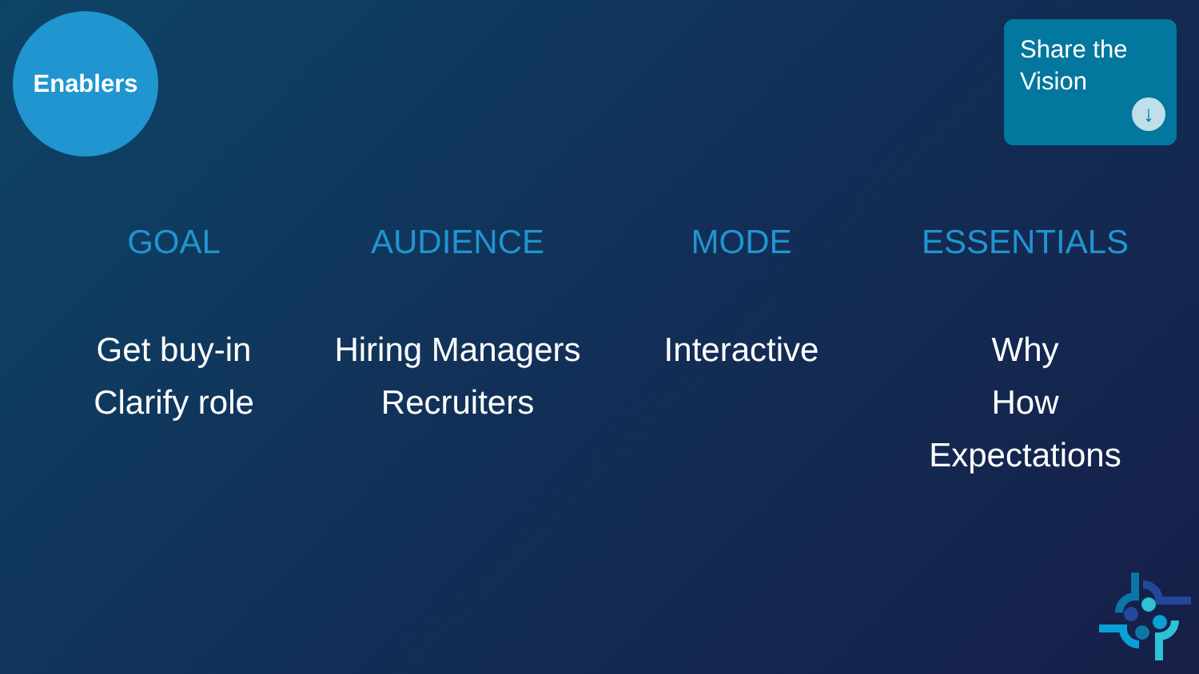Enablers
Share the
Vision
↓
GOAL
Get buy-in
Clarify role
AUDIENCE
Hiring Managers
Recruiters
MODE
Interactive
ESSENTIALS
Why
How
Expectations